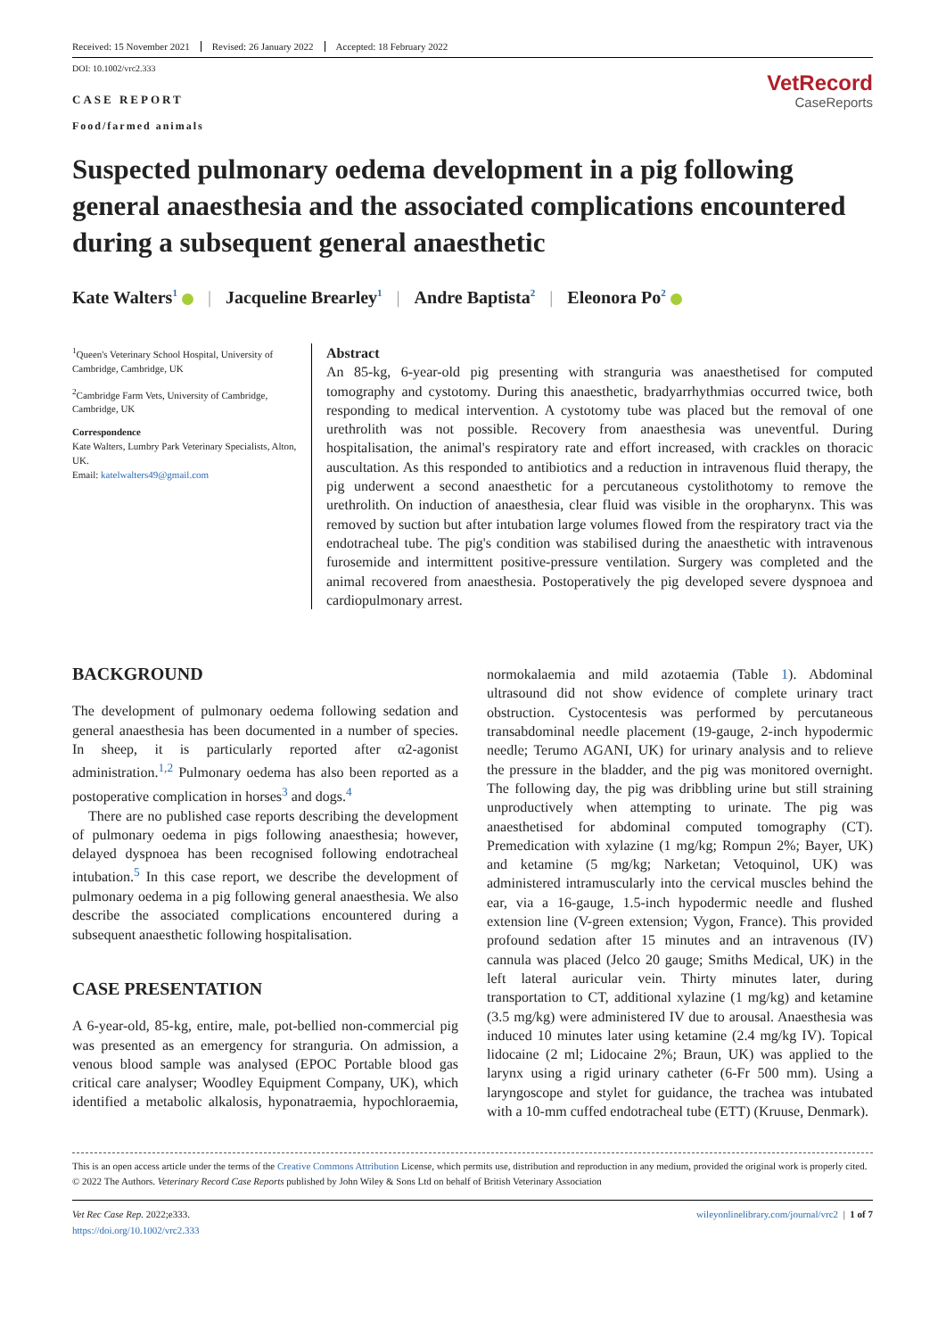Received: 15 November 2021 Revised: 26 January 2022 Accepted: 18 February 2022
DOI: 10.1002/vrc2.333
CASE REPORT
Food/farmed animals
VetRecord
CaseReports
Suspected pulmonary oedema development in a pig following general anaesthesia and the associated complications encountered during a subsequent general anaesthetic
Kate Walters<sup>1</sup> | Jacqueline Brearley<sup>1</sup> | Andre Baptista<sup>2</sup> | Eleonora Po<sup>2</sup>
<sup>1</sup> Queen's Veterinary School Hospital, University of Cambridge, Cambridge, UK
<sup>2</sup> Cambridge Farm Vets, University of Cambridge, Cambridge, UK
Correspondence
Kate Walters, Lumbry Park Veterinary Specialists, Alton, UK.
Email: katelwalters49@gmail.com
Abstract
An 85-kg, 6-year-old pig presenting with stranguria was anaesthetised for computed tomography and cystotomy. During this anaesthetic, bradyarrhythmias occurred twice, both responding to medical intervention. A cystotomy tube was placed but the removal of one urethrolith was not possible. Recovery from anaesthesia was uneventful. During hospitalisation, the animal's respiratory rate and effort increased, with crackles on thoracic auscultation. As this responded to antibiotics and a reduction in intravenous fluid therapy, the pig underwent a second anaesthetic for a percutaneous cystolithotomy to remove the urethrolith. On induction of anaesthesia, clear fluid was visible in the oropharynx. This was removed by suction but after intubation large volumes flowed from the respiratory tract via the endotracheal tube. The pig's condition was stabilised during the anaesthetic with intravenous furosemide and intermittent positive-pressure ventilation. Surgery was completed and the animal recovered from anaesthesia. Postoperatively the pig developed severe dyspnoea and cardiopulmonary arrest.
BACKGROUND
The development of pulmonary oedema following sedation and general anaesthesia has been documented in a number of species. In sheep, it is particularly reported after α2-agonist administration.<sup>1,2</sup> Pulmonary oedema has also been reported as a postoperative complication in horses<sup>3</sup> and dogs.<sup>4</sup>
There are no published case reports describing the development of pulmonary oedema in pigs following anaesthesia; however, delayed dyspnoea has been recognised following endotracheal intubation.<sup>5</sup> In this case report, we describe the development of pulmonary oedema in a pig following general anaesthesia. We also describe the associated complications encountered during a subsequent anaesthetic following hospitalisation.
CASE PRESENTATION
A 6-year-old, 85-kg, entire, male, pot-bellied non-commercial pig was presented as an emergency for stranguria. On admission, a venous blood sample was analysed (EPOC Portable blood gas critical care analyser; Woodley Equipment Company, UK), which identified a metabolic alkalosis, hyponatraemia, hypochloraemia, normokalaemia and mild azotaemia (Table 1). Abdominal ultrasound did not show evidence of complete urinary tract obstruction. Cystocentesis was performed by percutaneous transabdominal needle placement (19-gauge, 2-inch hypodermic needle; Terumo AGANI, UK) for urinary analysis and to relieve the pressure in the bladder, and the pig was monitored overnight. The following day, the pig was dribbling urine but still straining unproductively when attempting to urinate. The pig was anaesthetised for abdominal computed tomography (CT). Premedication with xylazine (1 mg/kg; Rompun 2%; Bayer, UK) and ketamine (5 mg/kg; Narketan; Vetoquinol, UK) was administered intramuscularly into the cervical muscles behind the ear, via a 16-gauge, 1.5-inch hypodermic needle and flushed extension line (V-green extension; Vygon, France). This provided profound sedation after 15 minutes and an intravenous (IV) cannula was placed (Jelco 20 gauge; Smiths Medical, UK) in the left lateral auricular vein. Thirty minutes later, during transportation to CT, additional xylazine (1 mg/kg) and ketamine (3.5 mg/kg) were administered IV due to arousal. Anaesthesia was induced 10 minutes later using ketamine (2.4 mg/kg IV). Topical lidocaine (2 ml; Lidocaine 2%; Braun, UK) was applied to the larynx using a rigid urinary catheter (6-Fr 500 mm). Using a laryngoscope and stylet for guidance, the trachea was intubated with a 10-mm cuffed endotracheal tube (ETT) (Kruuse, Denmark).
This is an open access article under the terms of the Creative Commons Attribution License, which permits use, distribution and reproduction in any medium, provided the original work is properly cited.
© 2022 The Authors. Veterinary Record Case Reports published by John Wiley & Sons Ltd on behalf of British Veterinary Association
Vet Rec Case Rep. 2022;e333.
https://doi.org/10.1002/vrc2.333
wileyonlinelibrary.com/journal/vrc2 | 1 of 7